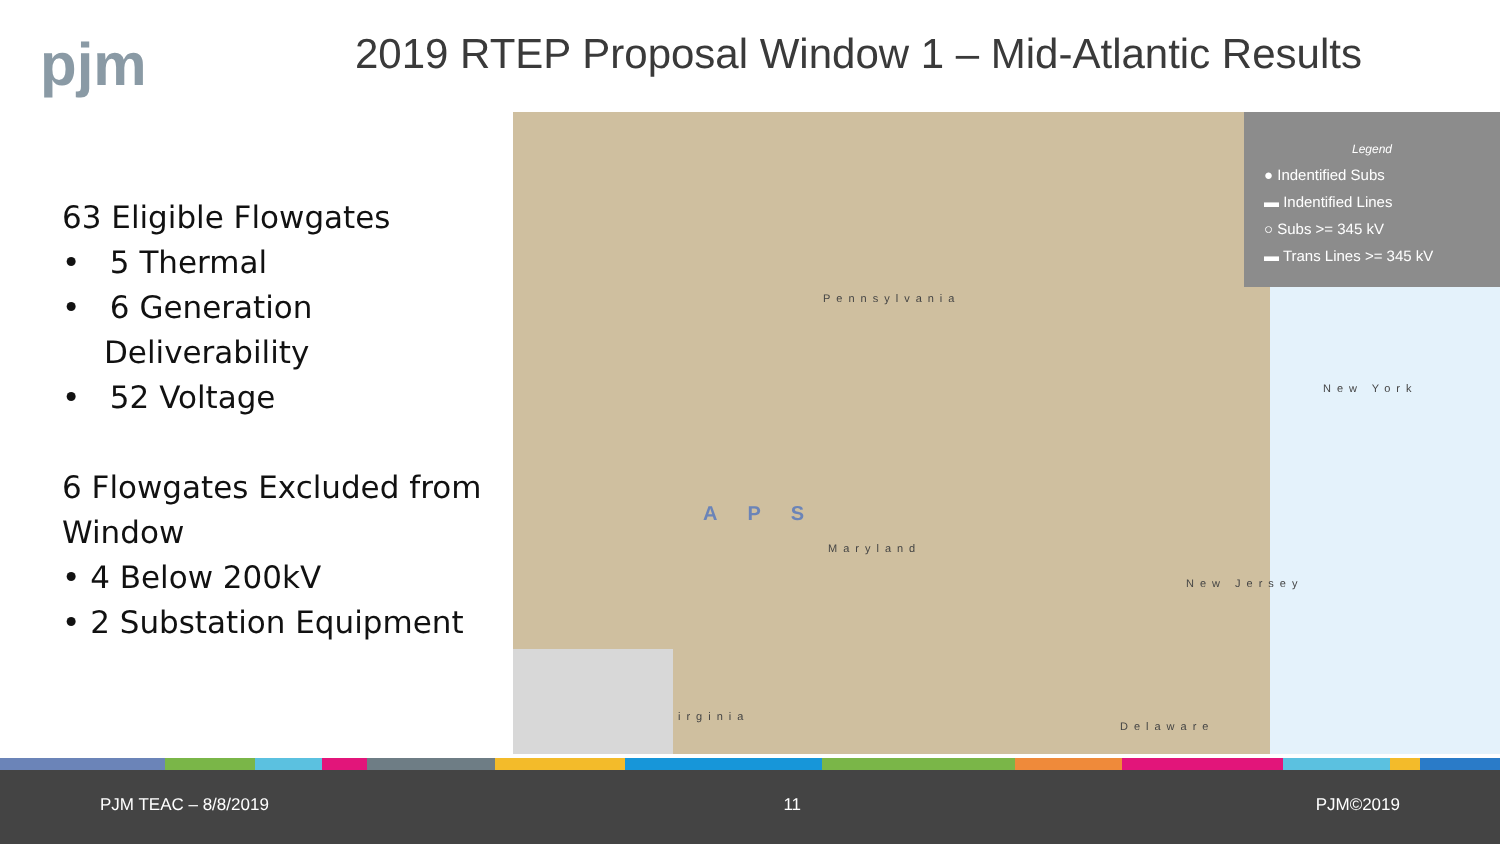pjm
2019 RTEP Proposal Window 1 – Mid-Atlantic Results
63 Eligible Flowgates
• 5 Thermal
• 6 Generation Deliverability
• 52 Voltage
6 Flowgates Excluded from Window
• 4 Below 200kV
• 2 Substation Equipment
Legend
● Indentified Subs
▬ Indentified Lines
○ Subs >= 345 kV
▬ Trans Lines >= 345 kV
Pennsylvania
New York
APS
Maryland
New Jersey
irginia
Delaware
PJM TEAC – 8/8/2019 11 PJM©2019